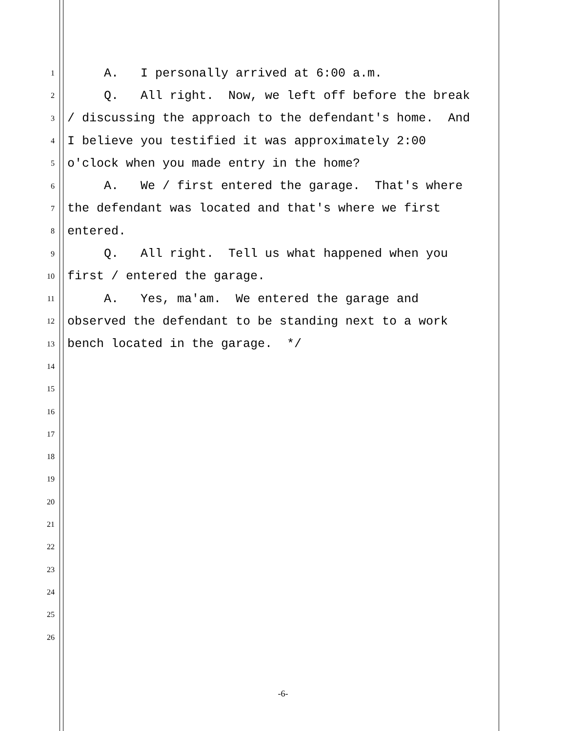1 A. I personally arrived at 6:00 a.m.
2 Q. All right. Now, we left off before the break
3 / discussing the approach to the defendant's home. And
4 I believe you testified it was approximately 2:00
5 o'clock when you made entry in the home?
6 A. We / first entered the garage. That's where
7 the defendant was located and that's where we first
8 entered.
9 Q. All right. Tell us what happened when you
10 first / entered the garage.
11 A. Yes, ma'am. We entered the garage and
12 observed the defendant to be standing next to a work
13 bench located in the garage. */
14
15
16
17
18
19
20
21
22
23
24
25
26
-6-